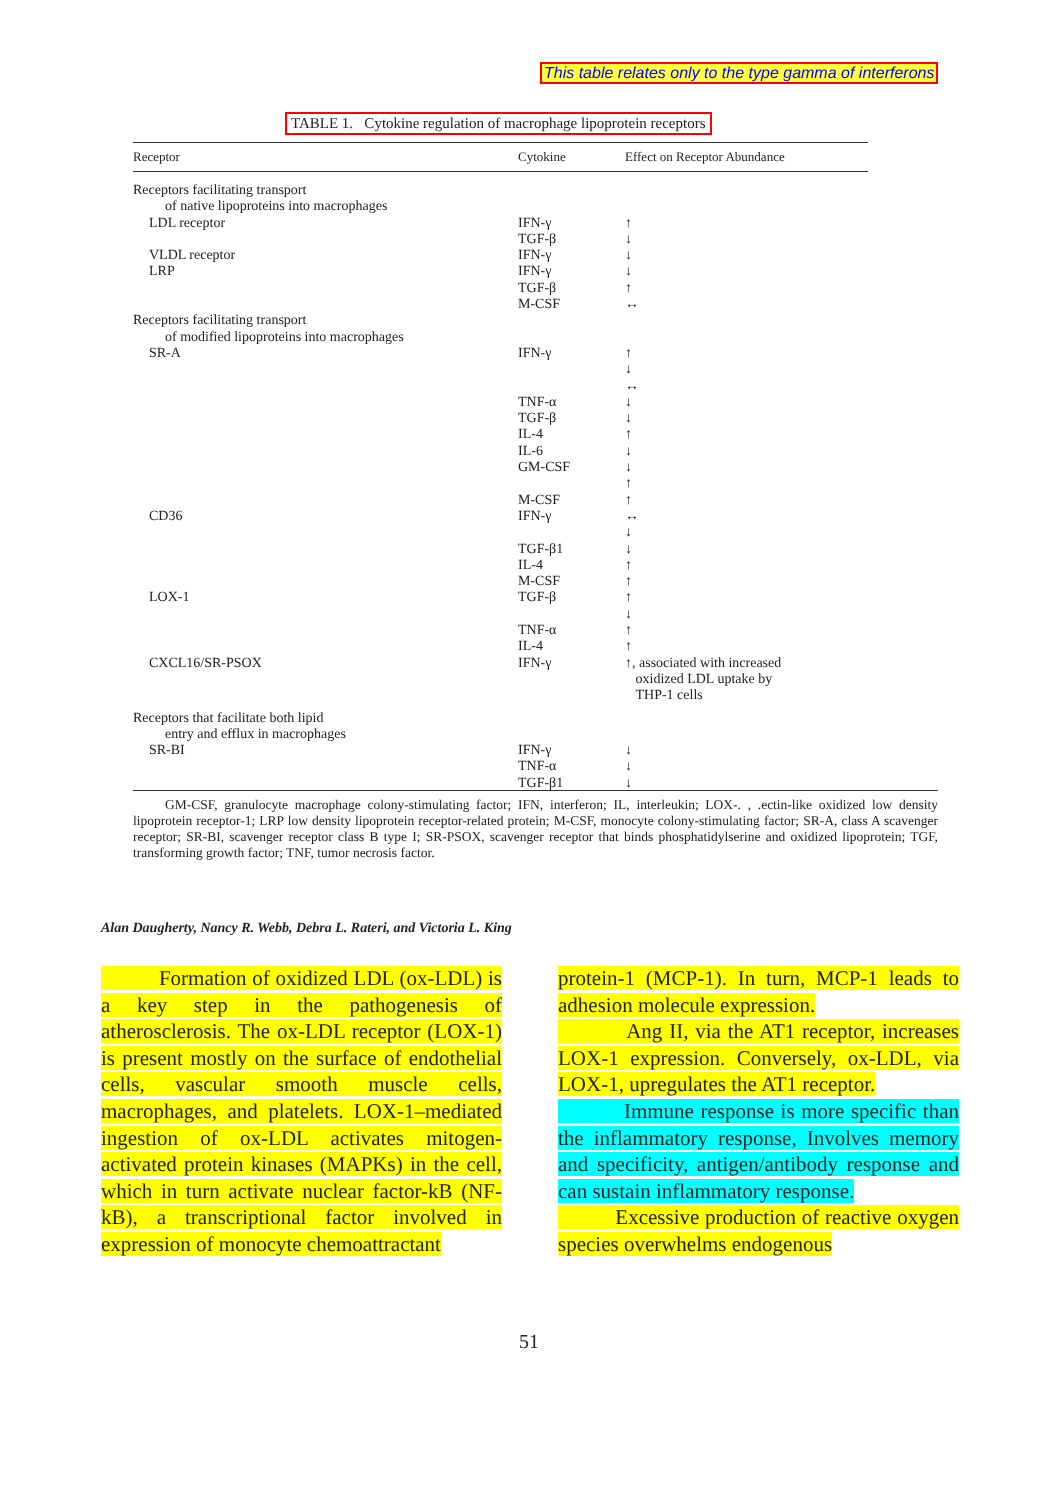This table relates only to the type gamma of interferons
TABLE 1. Cytokine regulation of macrophage lipoprotein receptors
| Receptor | Cytokine | Effect on Receptor Abundance |
| --- | --- | --- |
| Receptors facilitating transport | | |
| of native lipoproteins into macrophages | | |
| LDL receptor | IFN-γ TGF-β | ↑ ↓ |
| VLDL receptor | IFN-γ | ↓ |
| LRP | IFN-γ TGF-β M-CSF | ↓ ↑ ↔ |
| Receptors facilitating transport | | |
| of modified lipoproteins into macrophages | | |
| SR-A | IFN-γ TNF-α TGF-β IL-4 IL-6 GM-CSF M-CSF | ↑ ↓ ↔ ↓ ↓ ↑ ↓ ↓ ↑ ↑ |
| CD36 | IFN-γ TGF-β1 IL-4 M-CSF | ↔ ↓ ↓ ↑ ↑ |
| LOX-1 | TGF-β TNF-α IL-4 | ↑ ↓ ↑ ↑ |
| CXCL16/SR-PSOX | IFN-γ | ↑, associated with increased oxidized LDL uptake by THP-1 cells |
| Receptors that facilitate both lipid | | |
| entry and efflux in macrophages | | |
| SR-BI | IFN-γ TNF-α TGF-β1 | ↓ ↓ ↓ |
GM-CSF, granulocyte macrophage colony-stimulating factor; IFN, interferon; IL, interleukin; LOX-. , .ectin-like oxidized low density lipoprotein receptor-1; LRP low density lipoprotein receptor-related protein; M-CSF, monocyte colony-stimulating factor; SR-A, class A scavenger receptor; SR-BI, scavenger receptor class B type I; SR-PSOX, scavenger receptor that binds phosphatidylserine and oxidized lipoprotein; TGF, transforming growth factor; TNF, tumor necrosis factor.
Alan Daugherty, Nancy R. Webb, Debra L. Rateri, and Victoria L. King
Formation of oxidized LDL (ox-LDL) is a key step in the pathogenesis of atherosclerosis. The ox-LDL receptor (LOX-1) is present mostly on the surface of endothelial cells, vascular smooth muscle cells, macrophages, and platelets. LOX-1–mediated ingestion of ox-LDL activates mitogen-activated protein kinases (MAPKs) in the cell, which in turn activate nuclear factor-kB (NF-kB), a transcriptional factor involved in expression of monocyte chemoattractant
protein-1 (MCP-1). In turn, MCP-1 leads to adhesion molecule expression.
Ang II, via the AT1 receptor, increases LOX-1 expression. Conversely, ox-LDL, via LOX-1, upregulates the AT1 receptor.
Immune response is more specific than the inflammatory response, Involves memory and specificity, antigen/antibody response and can sustain inflammatory response.
Excessive production of reactive oxygen species overwhelms endogenous
51